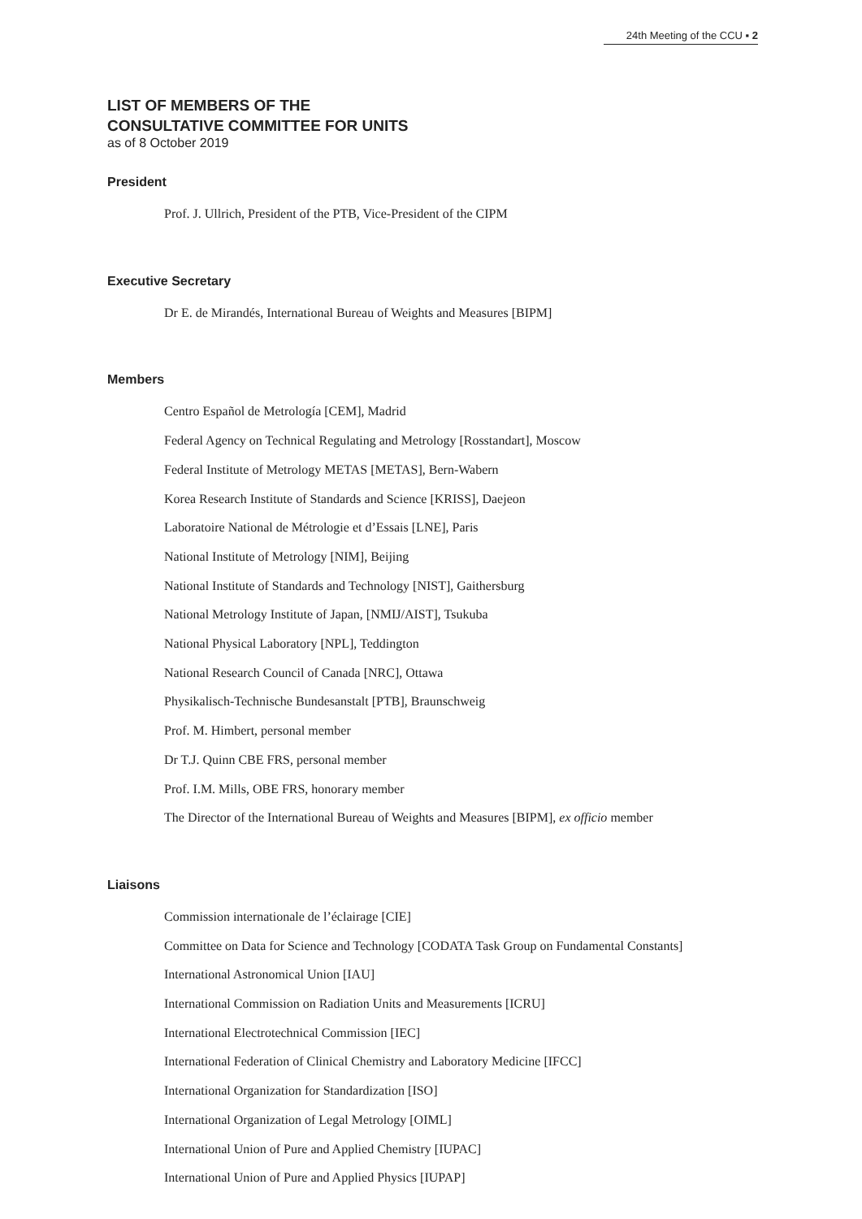24th Meeting of the CCU ▪ 2
LIST OF MEMBERS OF THE
CONSULTATIVE COMMITTEE FOR UNITS
as of 8 October 2019
President
Prof. J. Ullrich, President of the PTB, Vice-President of the CIPM
Executive Secretary
Dr E. de Mirandés, International Bureau of Weights and Measures [BIPM]
Members
Centro Español de Metrología [CEM], Madrid
Federal Agency on Technical Regulating and Metrology [Rosstandart], Moscow
Federal Institute of Metrology METAS [METAS], Bern-Wabern
Korea Research Institute of Standards and Science [KRISS], Daejeon
Laboratoire National de Métrologie et d’Essais [LNE], Paris
National Institute of Metrology [NIM], Beijing
National Institute of Standards and Technology [NIST], Gaithersburg
National Metrology Institute of Japan, [NMIJ/AIST], Tsukuba
National Physical Laboratory [NPL], Teddington
National Research Council of Canada [NRC], Ottawa
Physikalisch-Technische Bundesanstalt [PTB], Braunschweig
Prof. M. Himbert, personal member
Dr T.J. Quinn CBE FRS, personal member
Prof. I.M. Mills, OBE FRS, honorary member
The Director of the International Bureau of Weights and Measures [BIPM], ex officio member
Liaisons
Commission internationale de l’éclairage [CIE]
Committee on Data for Science and Technology [CODATA Task Group on Fundamental Constants]
International Astronomical Union [IAU]
International Commission on Radiation Units and Measurements [ICRU]
International Electrotechnical Commission [IEC]
International Federation of Clinical Chemistry and Laboratory Medicine [IFCC]
International Organization for Standardization [ISO]
International Organization of Legal Metrology [OIML]
International Union of Pure and Applied Chemistry [IUPAC]
International Union of Pure and Applied Physics [IUPAP]